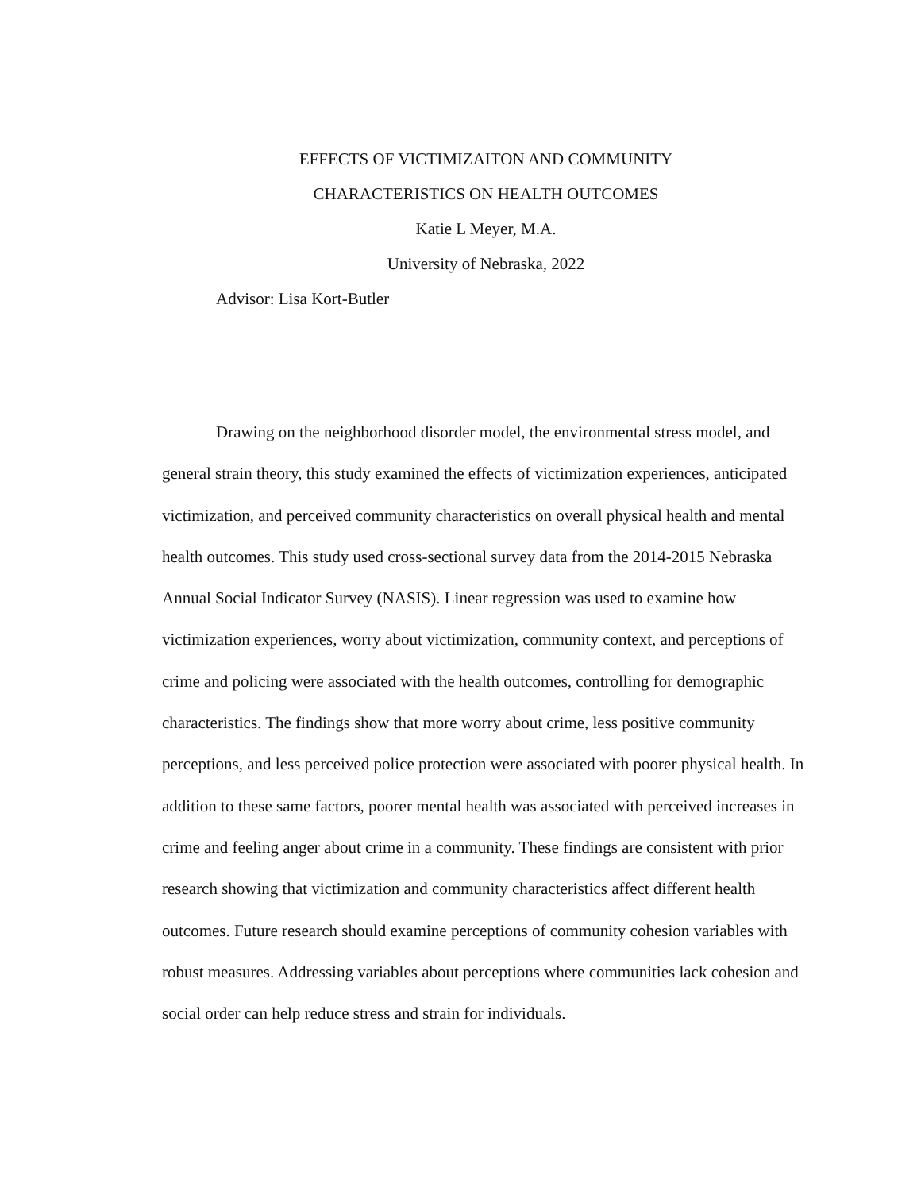EFFECTS OF VICTIMIZAITON AND COMMUNITY
CHARACTERISTICS ON HEALTH OUTCOMES
Katie L Meyer, M.A.
University of Nebraska, 2022
Advisor: Lisa Kort-Butler
Drawing on the neighborhood disorder model, the environmental stress model, and general strain theory, this study examined the effects of victimization experiences, anticipated victimization, and perceived community characteristics on overall physical health and mental health outcomes. This study used cross-sectional survey data from the 2014-2015 Nebraska Annual Social Indicator Survey (NASIS). Linear regression was used to examine how victimization experiences, worry about victimization, community context, and perceptions of crime and policing were associated with the health outcomes, controlling for demographic characteristics. The findings show that more worry about crime, less positive community perceptions, and less perceived police protection were associated with poorer physical health. In addition to these same factors, poorer mental health was associated with perceived increases in crime and feeling anger about crime in a community. These findings are consistent with prior research showing that victimization and community characteristics affect different health outcomes. Future research should examine perceptions of community cohesion variables with robust measures. Addressing variables about perceptions where communities lack cohesion and social order can help reduce stress and strain for individuals.